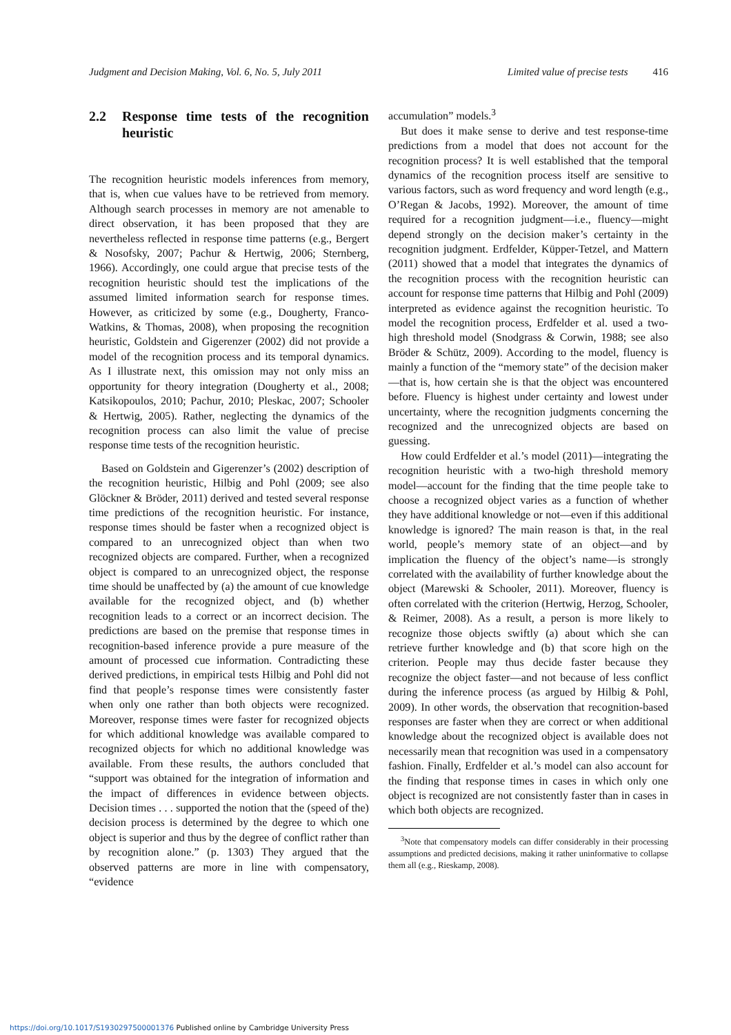Judgment and Decision Making, Vol. 6, No. 5, July 2011 Limited value of precise tests 416
2.2 Response time tests of the recognition heuristic
The recognition heuristic models inferences from memory, that is, when cue values have to be retrieved from memory. Although search processes in memory are not amenable to direct observation, it has been proposed that they are nevertheless reflected in response time patterns (e.g., Bergert & Nosofsky, 2007; Pachur & Hertwig, 2006; Sternberg, 1966). Accordingly, one could argue that precise tests of the recognition heuristic should test the implications of the assumed limited information search for response times. However, as criticized by some (e.g., Dougherty, Franco-Watkins, & Thomas, 2008), when proposing the recognition heuristic, Goldstein and Gigerenzer (2002) did not provide a model of the recognition process and its temporal dynamics. As I illustrate next, this omission may not only miss an opportunity for theory integration (Dougherty et al., 2008; Katsikopoulos, 2010; Pachur, 2010; Pleskac, 2007; Schooler & Hertwig, 2005). Rather, neglecting the dynamics of the recognition process can also limit the value of precise response time tests of the recognition heuristic.
Based on Goldstein and Gigerenzer’s (2002) description of the recognition heuristic, Hilbig and Pohl (2009; see also Glöckner & Bröder, 2011) derived and tested several response time predictions of the recognition heuristic. For instance, response times should be faster when a recognized object is compared to an unrecognized object than when two recognized objects are compared. Further, when a recognized object is compared to an unrecognized object, the response time should be unaffected by (a) the amount of cue knowledge available for the recognized object, and (b) whether recognition leads to a correct or an incorrect decision. The predictions are based on the premise that response times in recognition-based inference provide a pure measure of the amount of processed cue information. Contradicting these derived predictions, in empirical tests Hilbig and Pohl did not find that people’s response times were consistently faster when only one rather than both objects were recognized. Moreover, response times were faster for recognized objects for which additional knowledge was available compared to recognized objects for which no additional knowledge was available. From these results, the authors concluded that “support was obtained for the integration of information and the impact of differences in evidence between objects. Decision times . . . supported the notion that the (speed of the) decision process is determined by the degree to which one object is superior and thus by the degree of conflict rather than by recognition alone.” (p. 1303) They argued that the observed patterns are more in line with compensatory, “evidence
accumulation” models.<sup>3</sup>
But does it make sense to derive and test response-time predictions from a model that does not account for the recognition process? It is well established that the temporal dynamics of the recognition process itself are sensitive to various factors, such as word frequency and word length (e.g., O’Regan & Jacobs, 1992). Moreover, the amount of time required for a recognition judgment—i.e., fluency—might depend strongly on the decision maker’s certainty in the recognition judgment. Erdfelder, Küpper-Tetzel, and Mattern (2011) showed that a model that integrates the dynamics of the recognition process with the recognition heuristic can account for response time patterns that Hilbig and Pohl (2009) interpreted as evidence against the recognition heuristic. To model the recognition process, Erdfelder et al. used a two-high threshold model (Snodgrass & Corwin, 1988; see also Bröder & Schütz, 2009). According to the model, fluency is mainly a function of the “memory state” of the decision maker—that is, how certain she is that the object was encountered before. Fluency is highest under certainty and lowest under uncertainty, where the recognition judgments concerning the recognized and the unrecognized objects are based on guessing.
How could Erdfelder et al.’s model (2011)—integrating the recognition heuristic with a two-high threshold memory model—account for the finding that the time people take to choose a recognized object varies as a function of whether they have additional knowledge or not—even if this additional knowledge is ignored? The main reason is that, in the real world, people’s memory state of an object—and by implication the fluency of the object’s name—is strongly correlated with the availability of further knowledge about the object (Marewski & Schooler, 2011). Moreover, fluency is often correlated with the criterion (Hertwig, Herzog, Schooler, & Reimer, 2008). As a result, a person is more likely to recognize those objects swiftly (a) about which she can retrieve further knowledge and (b) that score high on the criterion. People may thus decide faster because they recognize the object faster—and not because of less conflict during the inference process (as argued by Hilbig & Pohl, 2009). In other words, the observation that recognition-based responses are faster when they are correct or when additional knowledge about the recognized object is available does not necessarily mean that recognition was used in a compensatory fashion. Finally, Erdfelder et al.’s model can also account for the finding that response times in cases in which only one object is recognized are not consistently faster than in cases in which both objects are recognized.
<sup>3</sup> Note that compensatory models can differ considerably in their processing assumptions and predicted decisions, making it rather uninformative to collapse them all (e.g., Rieskamp, 2008).
https://doi.org/10.1017/S1930297500001376 Published online by Cambridge University Press